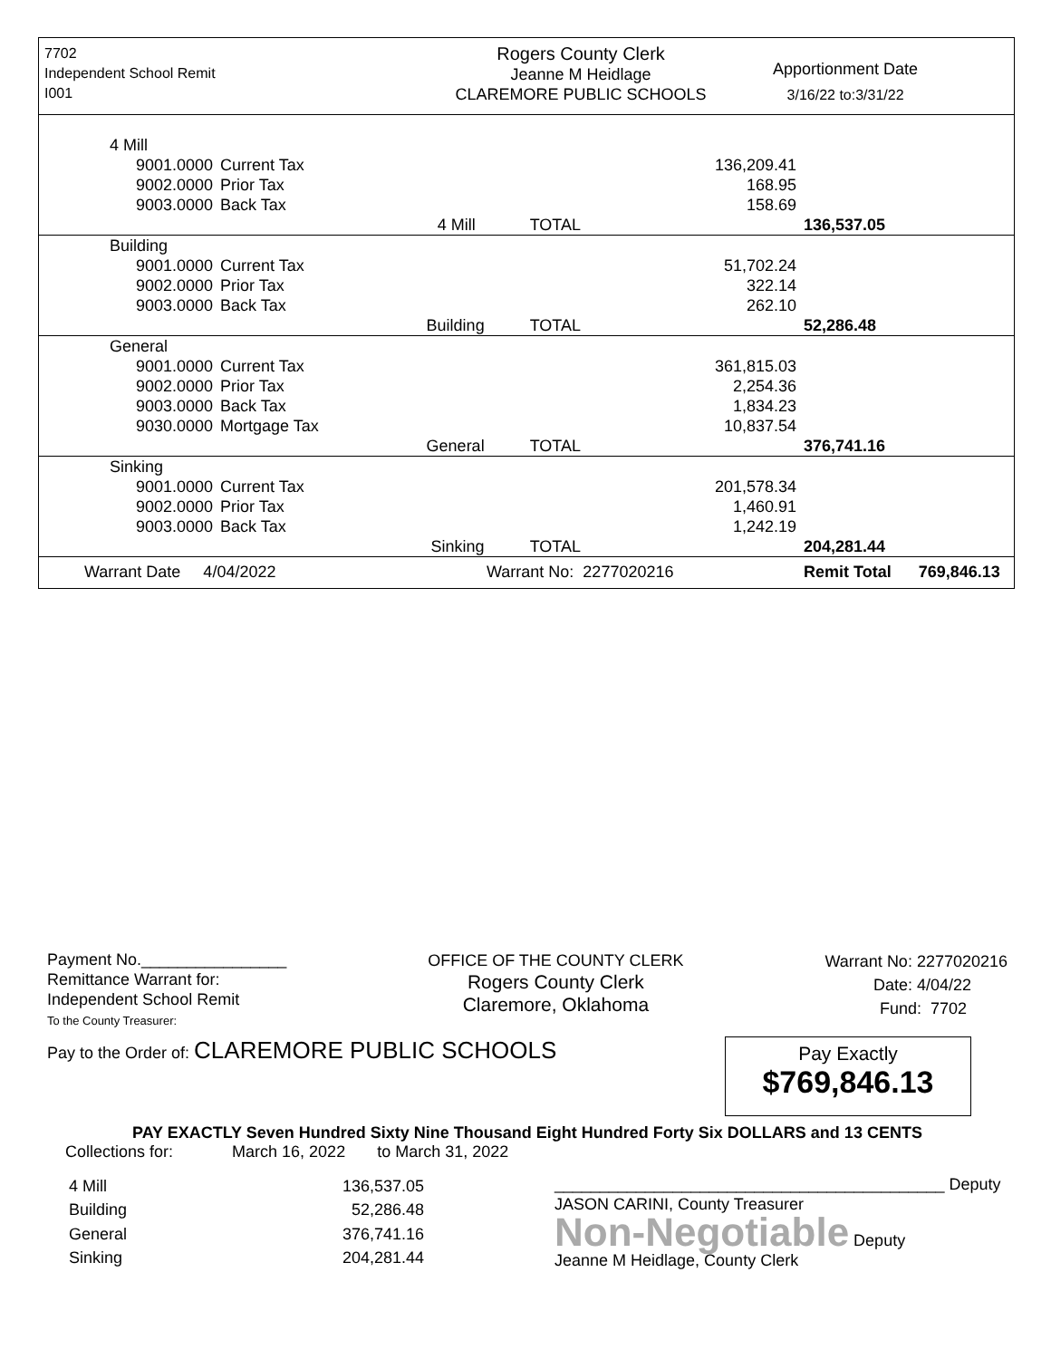7702
Independent School Remit
I001
Rogers County Clerk
Jeanne M Heidlage
CLAREMORE PUBLIC SCHOOLS
Apportionment Date
3/16/22 to:3/31/22
| 4 Mill | | | | | |
| | 9001.0000 | Current Tax | | 136,209.41 | |
| | 9002.0000 | Prior Tax | | 168.95 | |
| | 9003.0000 | Back Tax | | 158.69 | |
| | | | 4 Mill TOTAL | | 136,537.05 |
| Building | | | | | |
| | 9001.0000 | Current Tax | | 51,702.24 | |
| | 9002.0000 | Prior Tax | | 322.14 | |
| | 9003.0000 | Back Tax | | 262.10 | |
| | | | Building TOTAL | | 52,286.48 |
| General | | | | | |
| | 9001.0000 | Current Tax | | 361,815.03 | |
| | 9002.0000 | Prior Tax | | 2,254.36 | |
| | 9003.0000 | Back Tax | | 1,834.23 | |
| | 9030.0000 | Mortgage Tax | | 10,837.54 | |
| | | | General TOTAL | | 376,741.16 |
| Sinking | | | | | |
| | 9001.0000 | Current Tax | | 201,578.34 | |
| | 9002.0000 | Prior Tax | | 1,460.91 | |
| | 9003.0000 | Back Tax | | 1,242.19 | |
| | | | Sinking TOTAL | | 204,281.44 |
| Warrant Date 4/04/2022 | | | Warrant No: 2277020216 | | Remit Total 769,846.13 |
Payment No.________________
Remittance Warrant for:
Independent School Remit
To the County Treasurer:
OFFICE OF THE COUNTY CLERK
Rogers County Clerk
Claremore, Oklahoma
Warrant No: 2277020216
Date: 4/04/22
Fund: 7702
Pay to the Order of: CLAREMORE PUBLIC SCHOOLS
Pay Exactly
$769,846.13
PAY EXACTLY Seven Hundred Sixty Nine Thousand Eight Hundred Forty Six DOLLARS and 13 CENTS
Collections for: March 16, 2022 to March 31, 2022
| 4 Mill | 136,537.05 |
| Building | 52,286.48 |
| General | 376,741.16 |
| Sinking | 204,281.44 |
___________________________________________ Deputy
JASON CARINI, County Treasurer
Non-Negotiable Deputy
Jeanne M Heidlage, County Clerk